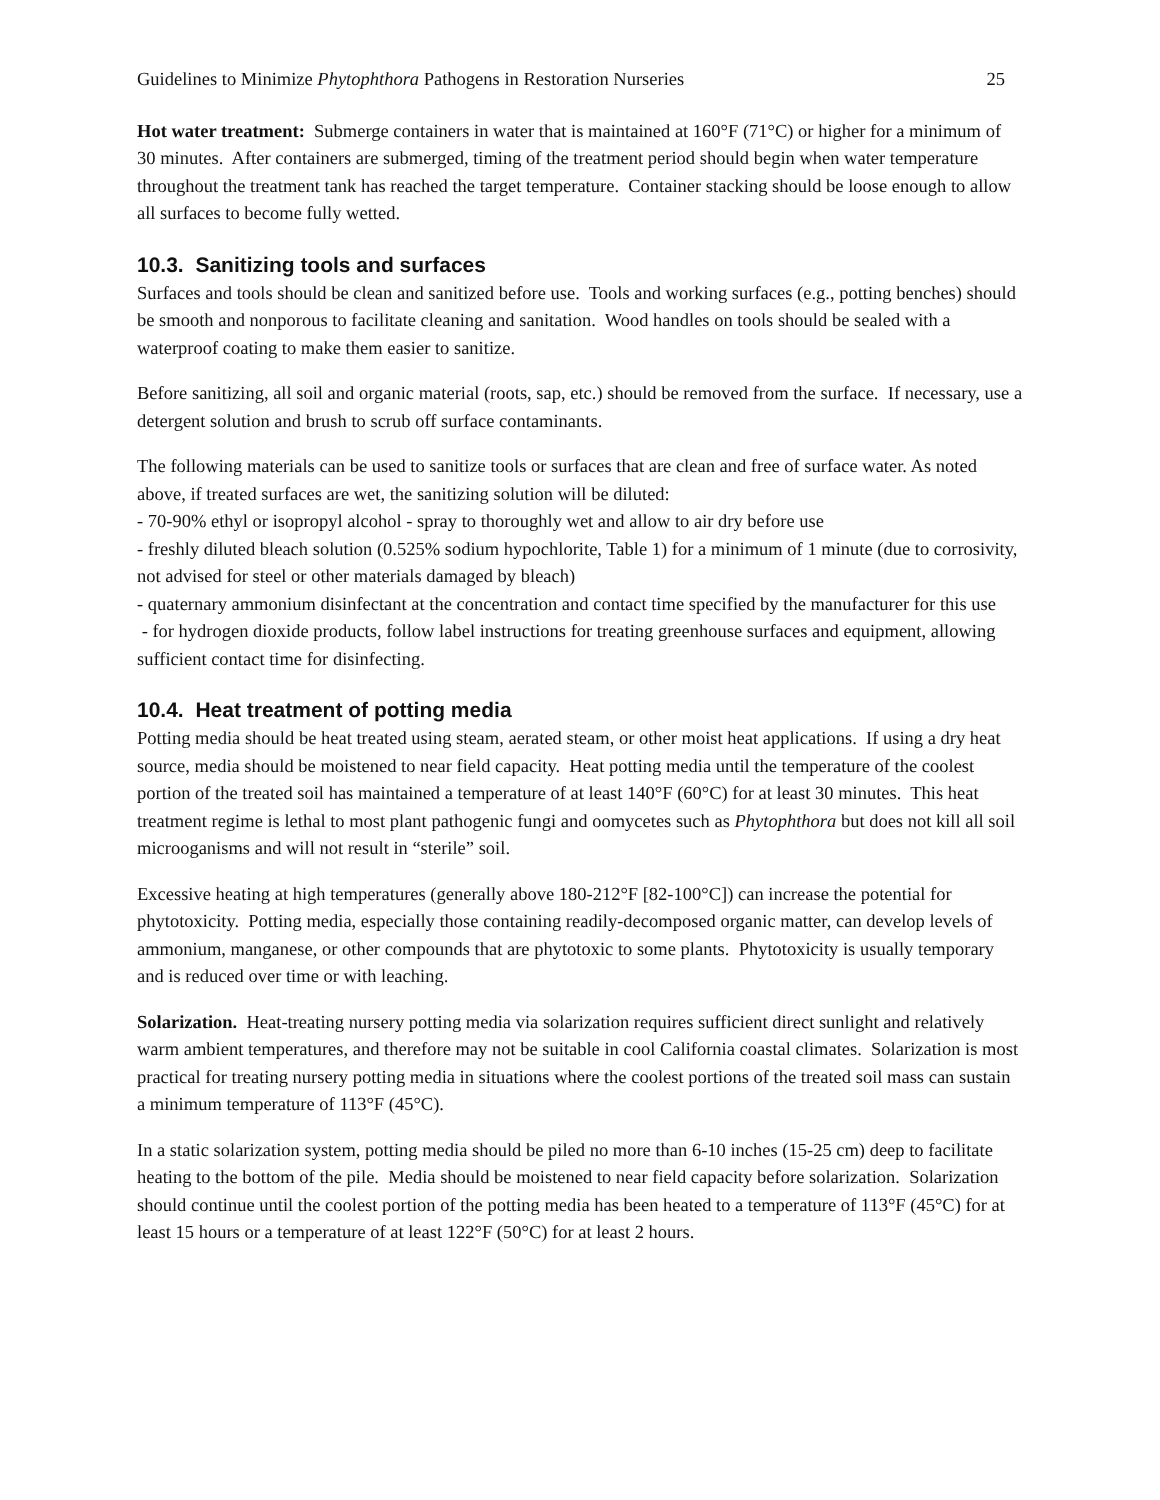Guidelines to Minimize Phytophthora Pathogens in Restoration Nurseries 25
Hot water treatment: Submerge containers in water that is maintained at 160°F (71°C) or higher for a minimum of 30 minutes. After containers are submerged, timing of the treatment period should begin when water temperature throughout the treatment tank has reached the target temperature. Container stacking should be loose enough to allow all surfaces to become fully wetted.
10.3. Sanitizing tools and surfaces
Surfaces and tools should be clean and sanitized before use. Tools and working surfaces (e.g., potting benches) should be smooth and nonporous to facilitate cleaning and sanitation. Wood handles on tools should be sealed with a waterproof coating to make them easier to sanitize.
Before sanitizing, all soil and organic material (roots, sap, etc.) should be removed from the surface. If necessary, use a detergent solution and brush to scrub off surface contaminants.
The following materials can be used to sanitize tools or surfaces that are clean and free of surface water. As noted above, if treated surfaces are wet, the sanitizing solution will be diluted:
- 70-90% ethyl or isopropyl alcohol - spray to thoroughly wet and allow to air dry before use
- freshly diluted bleach solution (0.525% sodium hypochlorite, Table 1) for a minimum of 1 minute (due to corrosivity, not advised for steel or other materials damaged by bleach)
- quaternary ammonium disinfectant at the concentration and contact time specified by the manufacturer for this use
- for hydrogen dioxide products, follow label instructions for treating greenhouse surfaces and equipment, allowing sufficient contact time for disinfecting.
10.4. Heat treatment of potting media
Potting media should be heat treated using steam, aerated steam, or other moist heat applications. If using a dry heat source, media should be moistened to near field capacity. Heat potting media until the temperature of the coolest portion of the treated soil has maintained a temperature of at least 140°F (60°C) for at least 30 minutes. This heat treatment regime is lethal to most plant pathogenic fungi and oomycetes such as Phytophthora but does not kill all soil microoganisms and will not result in “sterile” soil.
Excessive heating at high temperatures (generally above 180-212°F [82-100°C]) can increase the potential for phytotoxicity. Potting media, especially those containing readily-decomposed organic matter, can develop levels of ammonium, manganese, or other compounds that are phytotoxic to some plants. Phytotoxicity is usually temporary and is reduced over time or with leaching.
Solarization. Heat-treating nursery potting media via solarization requires sufficient direct sunlight and relatively warm ambient temperatures, and therefore may not be suitable in cool California coastal climates. Solarization is most practical for treating nursery potting media in situations where the coolest portions of the treated soil mass can sustain a minimum temperature of 113°F (45°C).
In a static solarization system, potting media should be piled no more than 6-10 inches (15-25 cm) deep to facilitate heating to the bottom of the pile. Media should be moistened to near field capacity before solarization. Solarization should continue until the coolest portion of the potting media has been heated to a temperature of 113°F (45°C) for at least 15 hours or a temperature of at least 122°F (50°C) for at least 2 hours.